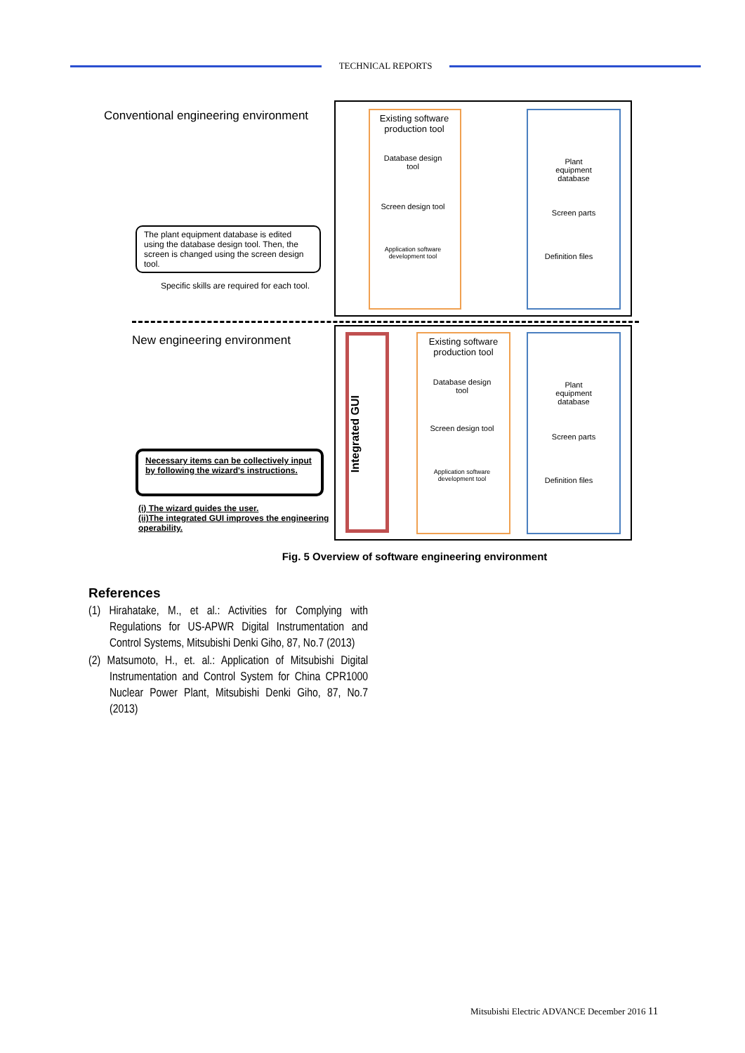TECHNICAL REPORTS
Conventional engineering environment
Existing software production tool
Database design tool
Screen design tool
Application software development tool
Plant equipment database
Screen parts
Definition files
The plant equipment database is edited using the database design tool. Then, the screen is changed using the screen design tool.
Specific skills are required for each tool.
New engineering environment
Integrated GUI
Existing software production tool
Database design tool
Screen design tool
Application software development tool
Plant equipment database
Screen parts
Definition files
Necessary items can be collectively input by following the wizard's instructions.
(i) The wizard guides the user.
(ii)The integrated GUI improves the engineering operability.
Fig. 5 Overview of software engineering environment
References
(1) Hirahatake, M., et al.: Activities for Complying with Regulations for US-APWR Digital Instrumentation and Control Systems, Mitsubishi Denki Giho, 87, No.7 (2013)
(2) Matsumoto, H., et. al.: Application of Mitsubishi Digital Instrumentation and Control System for China CPR1000 Nuclear Power Plant, Mitsubishi Denki Giho, 87, No.7 (2013)
Mitsubishi Electric ADVANCE December 2016 11